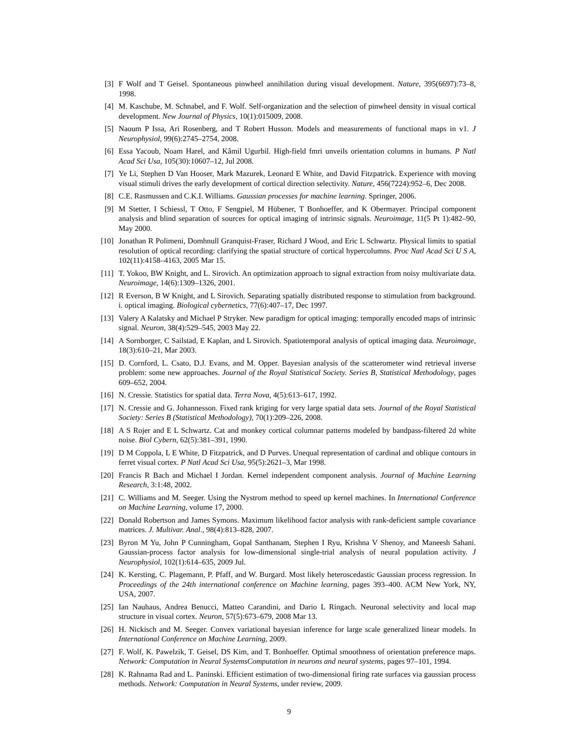[3] F Wolf and T Geisel. Spontaneous pinwheel annihilation during visual development. Nature, 395(6697):73–8, 1998.
[4] M. Kaschube, M. Schnabel, and F. Wolf. Self-organization and the selection of pinwheel density in visual cortical development. New Journal of Physics, 10(1):015009, 2008.
[5] Naoum P Issa, Ari Rosenberg, and T Robert Husson. Models and measurements of functional maps in v1. J Neurophysiol, 99(6):2745–2754, 2008.
[6] Essa Yacoub, Noam Harel, and Kâmil Ugurbil. High-field fmri unveils orientation columns in humans. P Natl Acad Sci Usa, 105(30):10607–12, Jul 2008.
[7] Ye Li, Stephen D Van Hooser, Mark Mazurek, Leonard E White, and David Fitzpatrick. Experience with moving visual stimuli drives the early development of cortical direction selectivity. Nature, 456(7224):952–6, Dec 2008.
[8] C.E. Rasmussen and C.K.I. Williams. Gaussian processes for machine learning. Springer, 2006.
[9] M Stetter, I Schiessl, T Otto, F Sengpiel, M Hübener, T Bonhoeffer, and K Obermayer. Principal component analysis and blind separation of sources for optical imaging of intrinsic signals. Neuroimage, 11(5 Pt 1):482–90, May 2000.
[10] Jonathan R Polimeni, Domhnull Granquist-Fraser, Richard J Wood, and Eric L Schwartz. Physical limits to spatial resolution of optical recording: clarifying the spatial structure of cortical hypercolumns. Proc Natl Acad Sci U S A, 102(11):4158–4163, 2005 Mar 15.
[11] T. Yokoo, BW Knight, and L. Sirovich. An optimization approach to signal extraction from noisy multivariate data. Neuroimage, 14(6):1309–1326, 2001.
[12] R Everson, B W Knight, and L Sirovich. Separating spatially distributed response to stimulation from background. i. optical imaging. Biological cybernetics, 77(6):407–17, Dec 1997.
[13] Valery A Kalatsky and Michael P Stryker. New paradigm for optical imaging: temporally encoded maps of intrinsic signal. Neuron, 38(4):529–545, 2003 May 22.
[14] A Sornborger, C Sailstad, E Kaplan, and L Sirovich. Spatiotemporal analysis of optical imaging data. Neuroimage, 18(3):610–21, Mar 2003.
[15] D. Cornford, L. Csato, D.J. Evans, and M. Opper. Bayesian analysis of the scatterometer wind retrieval inverse problem: some new approaches. Journal of the Royal Statistical Society. Series B, Statistical Methodology, pages 609–652, 2004.
[16] N. Cressie. Statistics for spatial data. Terra Nova, 4(5):613–617, 1992.
[17] N. Cressie and G. Johannesson. Fixed rank kriging for very large spatial data sets. Journal of the Royal Statistical Society: Series B (Statistical Methodology), 70(1):209–226, 2008.
[18] A S Rojer and E L Schwartz. Cat and monkey cortical columnar patterns modeled by bandpass-filtered 2d white noise. Biol Cybern, 62(5):381–391, 1990.
[19] D M Coppola, L E White, D Fitzpatrick, and D Purves. Unequal representation of cardinal and oblique contours in ferret visual cortex. P Natl Acad Sci Usa, 95(5):2621–3, Mar 1998.
[20] Francis R Bach and Michael I Jordan. Kernel independent component analysis. Journal of Machine Learning Research, 3:1:48, 2002.
[21] C. Williams and M. Seeger. Using the Nystrom method to speed up kernel machines. In International Conference on Machine Learning, volume 17, 2000.
[22] Donald Robertson and James Symons. Maximum likelihood factor analysis with rank-deficient sample covariance matrices. J. Multivar. Anal., 98(4):813–828, 2007.
[23] Byron M Yu, John P Cunningham, Gopal Santhanam, Stephen I Ryu, Krishna V Shenoy, and Maneesh Sahani. Gaussian-process factor analysis for low-dimensional single-trial analysis of neural population activity. J Neurophysiol, 102(1):614–635, 2009 Jul.
[24] K. Kersting, C. Plagemann, P. Pfaff, and W. Burgard. Most likely heteroscedastic Gaussian process regression. In Proceedings of the 24th international conference on Machine learning, pages 393–400. ACM New York, NY, USA, 2007.
[25] Ian Nauhaus, Andrea Benucci, Matteo Carandini, and Dario L Ringach. Neuronal selectivity and local map structure in visual cortex. Neuron, 57(5):673–679, 2008 Mar 13.
[26] H. Nickisch and M. Seeger. Convex variational bayesian inference for large scale generalized linear models. In International Conference on Machine Learning, 2009.
[27] F. Wolf, K. Pawelzik, T. Geisel, DS Kim, and T. Bonhoeffer. Optimal smoothness of orientation preference maps. Network: Computation in Neural SystemsComputation in neurons and neural systems, pages 97–101, 1994.
[28] K. Rahnama Rad and L. Paninski. Efficient estimation of two-dimensional firing rate surfaces via gaussian process methods. Network: Computation in Neural Systems, under review, 2009.
9